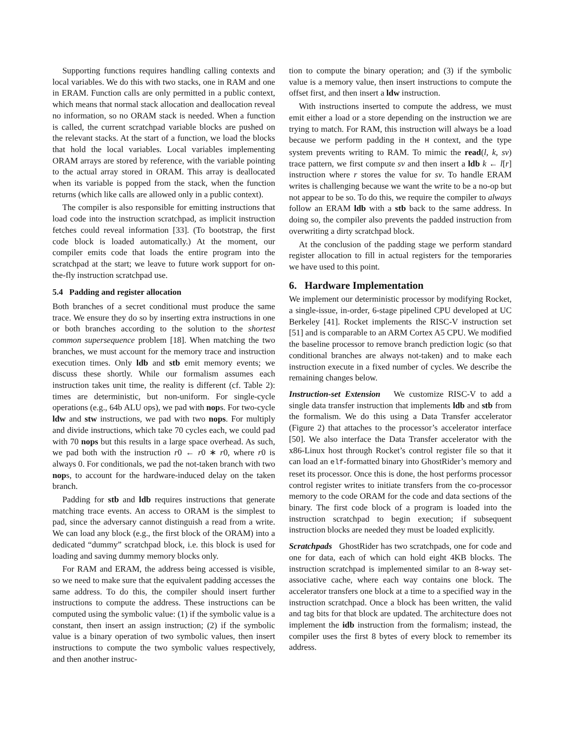Supporting functions requires handling calling contexts and local variables. We do this with two stacks, one in RAM and one in ERAM. Function calls are only permitted in a public context, which means that normal stack allocation and deallocation reveal no information, so no ORAM stack is needed. When a function is called, the current scratchpad variable blocks are pushed on the relevant stacks. At the start of a function, we load the blocks that hold the local variables. Local variables implementing ORAM arrays are stored by reference, with the variable pointing to the actual array stored in ORAM. This array is deallocated when its variable is popped from the stack, when the function returns (which like calls are allowed only in a public context).
The compiler is also responsible for emitting instructions that load code into the instruction scratchpad, as implicit instruction fetches could reveal information [33]. (To bootstrap, the first code block is loaded automatically.) At the moment, our compiler emits code that loads the entire program into the scratchpad at the start; we leave to future work support for on-the-fly instruction scratchpad use.
5.4 Padding and register allocation
Both branches of a secret conditional must produce the same trace. We ensure they do so by inserting extra instructions in one or both branches according to the solution to the shortest common supersequence problem [18]. When matching the two branches, we must account for the memory trace and instruction execution times. Only ldb and stb emit memory events; we discuss these shortly. While our formalism assumes each instruction takes unit time, the reality is different (cf. Table 2): times are deterministic, but non-uniform. For single-cycle operations (e.g., 64b ALU ops), we pad with nops. For two-cycle ldw and stw instructions, we pad with two nops. For multiply and divide instructions, which take 70 cycles each, we could pad with 70 nops but this results in a large space overhead. As such, we pad both with the instruction r0 ← r0 ∗ r0, where r0 is always 0. For conditionals, we pad the not-taken branch with two nops, to account for the hardware-induced delay on the taken branch.
Padding for stb and ldb requires instructions that generate matching trace events. An access to ORAM is the simplest to pad, since the adversary cannot distinguish a read from a write. We can load any block (e.g., the first block of the ORAM) into a dedicated “dummy” scratchpad block, i.e. this block is used for loading and saving dummy memory blocks only.
For RAM and ERAM, the address being accessed is visible, so we need to make sure that the equivalent padding accesses the same address. To do this, the compiler should insert further instructions to compute the address. These instructions can be computed using the symbolic value: (1) if the symbolic value is a constant, then insert an assign instruction; (2) if the symbolic value is a binary operation of two symbolic values, then insert instructions to compute the two symbolic values respectively, and then another instruc-
tion to compute the binary operation; and (3) if the symbolic value is a memory value, then insert instructions to compute the offset first, and then insert a ldw instruction.
With instructions inserted to compute the address, we must emit either a load or a store depending on the instruction we are trying to match. For RAM, this instruction will always be a load because we perform padding in the H context, and the type system prevents writing to RAM. To mimic the read(l, k, sv) trace pattern, we first compute sv and then insert a ldb k ← l[r] instruction where r stores the value for sv. To handle ERAM writes is challenging because we want the write to be a no-op but not appear to be so. To do this, we require the compiler to always follow an ERAM ldb with a stb back to the same address. In doing so, the compiler also prevents the padded instruction from overwriting a dirty scratchpad block.
At the conclusion of the padding stage we perform standard register allocation to fill in actual registers for the temporaries we have used to this point.
6. Hardware Implementation
We implement our deterministic processor by modifying Rocket, a single-issue, in-order, 6-stage pipelined CPU developed at UC Berkeley [41]. Rocket implements the RISC-V instruction set [51] and is comparable to an ARM Cortex A5 CPU. We modified the baseline processor to remove branch prediction logic (so that conditional branches are always not-taken) and to make each instruction execute in a fixed number of cycles. We describe the remaining changes below.
Instruction-set Extension We customize RISC-V to add a single data transfer instruction that implements ldb and stb from the formalism. We do this using a Data Transfer accelerator (Figure 2) that attaches to the processor’s accelerator interface [50]. We also interface the Data Transfer accelerator with the x86-Linux host through Rocket’s control register file so that it can load an elf-formatted binary into GhostRider’s memory and reset its processor. Once this is done, the host performs processor control register writes to initiate transfers from the co-processor memory to the code ORAM for the code and data sections of the binary. The first code block of a program is loaded into the instruction scratchpad to begin execution; if subsequent instruction blocks are needed they must be loaded explicitly.
Scratchpads GhostRider has two scratchpads, one for code and one for data, each of which can hold eight 4KB blocks. The instruction scratchpad is implemented similar to an 8-way set-associative cache, where each way contains one block. The accelerator transfers one block at a time to a specified way in the instruction scratchpad. Once a block has been written, the valid and tag bits for that block are updated. The architecture does not implement the idb instruction from the formalism; instead, the compiler uses the first 8 bytes of every block to remember its address.